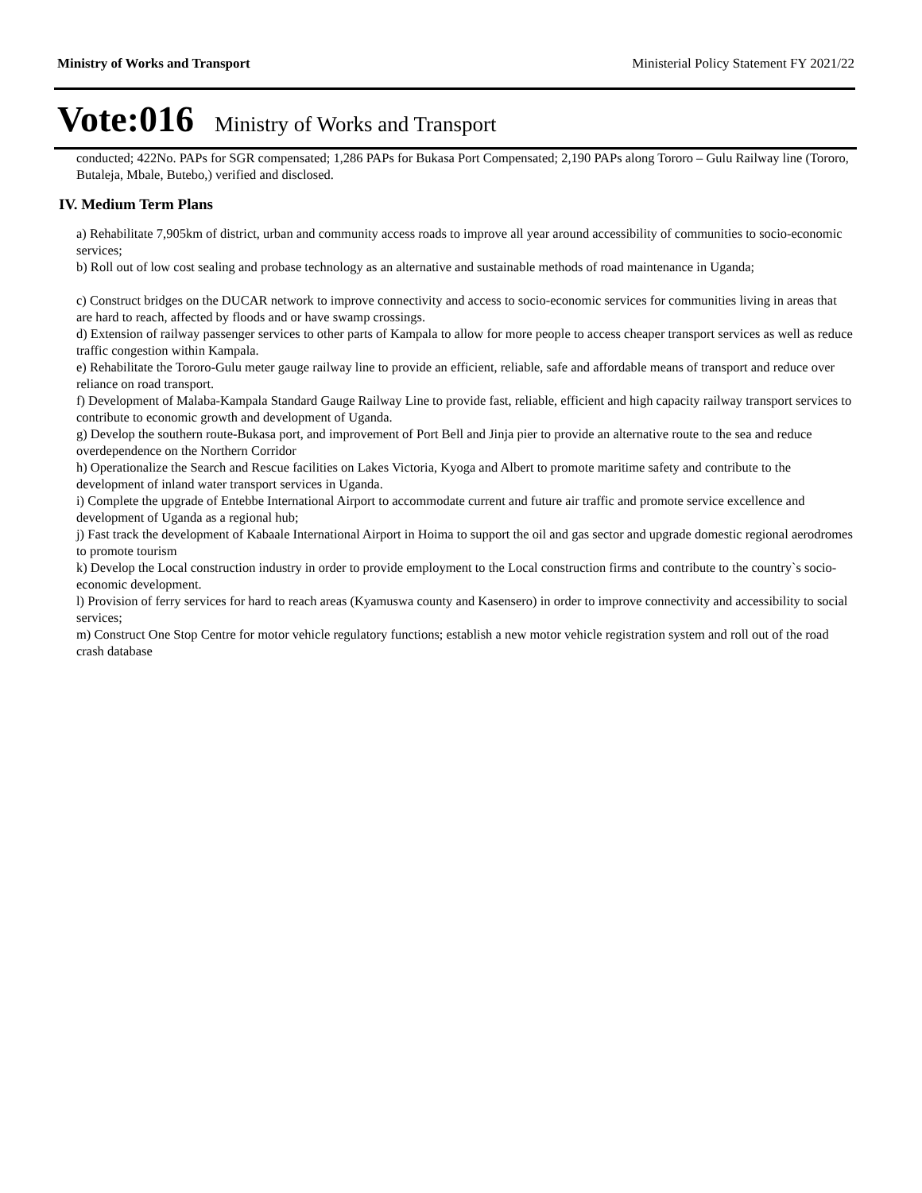Ministry of Works and Transport Ministerial Policy Statement FY 2021/22
Vote:016 Ministry of Works and Transport
conducted; 422No. PAPs for SGR compensated; 1,286 PAPs for Bukasa Port Compensated; 2,190 PAPs along Tororo – Gulu Railway line (Tororo, Butaleja, Mbale, Butebo,) verified and disclosed.
IV. Medium Term Plans
a) Rehabilitate 7,905km of district, urban and community access roads to improve all year around accessibility of communities to socio-economic services;
b) Roll out of low cost sealing and probase technology as an alternative and sustainable methods of road maintenance in Uganda;
c) Construct bridges on the DUCAR network to improve connectivity and access to socio-economic services for communities living in areas that are hard to reach, affected by floods and or have swamp crossings.
d) Extension of railway passenger services to other parts of Kampala to allow for more people to access cheaper transport services as well as reduce traffic congestion within Kampala.
e) Rehabilitate the Tororo-Gulu meter gauge railway line to provide an efficient, reliable, safe and affordable means of transport and reduce over reliance on road transport.
f) Development of Malaba-Kampala Standard Gauge Railway Line to provide fast, reliable, efficient and high capacity railway transport services to contribute to economic growth and development of Uganda.
g) Develop the southern route-Bukasa port, and improvement of Port Bell and Jinja pier to provide an alternative route to the sea and reduce overdependence on the Northern Corridor
h) Operationalize the Search and Rescue facilities on Lakes Victoria, Kyoga and Albert to promote maritime safety and contribute to the development of inland water transport services in Uganda.
i) Complete the upgrade of Entebbe International Airport to accommodate current and future air traffic and promote service excellence and development of Uganda as a regional hub;
j) Fast track the development of Kabaale International Airport in Hoima to support the oil and gas sector and upgrade domestic regional aerodromes to promote tourism
k) Develop the Local construction industry in order to provide employment to the Local construction firms and contribute to the country`s socio-economic development.
l) Provision of ferry services for hard to reach areas (Kyamuswa county and Kasensero) in order to improve connectivity and accessibility to social services;
m) Construct One Stop Centre for motor vehicle regulatory functions; establish a new motor vehicle registration system and roll out of the road crash database